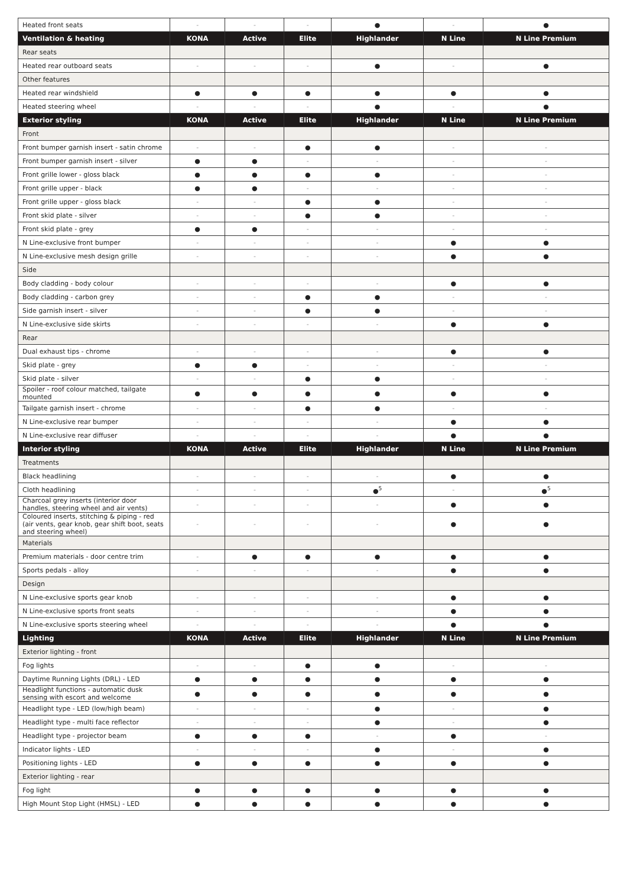| Heated front seats | - | - | - | ● | - | ● |
| Ventilation & heating | KONA | Active | Elite | Highlander | N Line | N Line Premium |
| Rear seats | | | | | | |
| Heated rear outboard seats | - | - | - | ● | - | ● |
| Other features | | | | | | |
| Heated rear windshield | ● | ● | ● | ● | ● | ● |
| Heated steering wheel | - | - | - | ● | - | ● |
| Exterior styling | KONA | Active | Elite | Highlander | N Line | N Line Premium |
| Front | | | | | | |
| Front bumper garnish insert - satin chrome | - | - | ● | ● | - | - |
| Front bumper garnish insert - silver | ● | ● | - | - | - | - |
| Front grille lower - gloss black | ● | ● | ● | ● | - | - |
| Front grille upper - black | ● | ● | - | - | - | - |
| Front grille upper - gloss black | - | - | ● | ● | - | - |
| Front skid plate - silver | - | - | ● | ● | - | - |
| Front skid plate - grey | ● | ● | - | - | - | - |
| N Line-exclusive front bumper | - | - | - | - | ● | ● |
| N Line-exclusive mesh design grille | - | - | - | - | ● | ● |
| Side | | | | | | |
| Body cladding - body colour | - | - | - | - | ● | ● |
| Body cladding - carbon grey | - | - | ● | ● | - | - |
| Side garnish insert - silver | - | - | ● | ● | - | - |
| N Line-exclusive side skirts | - | - | - | - | ● | ● |
| Rear | | | | | | |
| Dual exhaust tips - chrome | - | - | - | - | ● | ● |
| Skid plate - grey | ● | ● | - | - | - | - |
| Skid plate - silver | - | - | ● | ● | - | - |
| Spoiler - roof colour matched, tailgate mounted | ● | ● | ● | ● | ● | ● |
| Tailgate garnish insert - chrome | - | - | ● | ● | - | - |
| N Line-exclusive rear bumper | - | - | - | - | ● | ● |
| N Line-exclusive rear diffuser | - | - | - | - | ● | ● |
| Interior styling | KONA | Active | Elite | Highlander | N Line | N Line Premium |
| Treatments | | | | | | |
| Black headlining | - | - | - | - | ● | ● |
| Cloth headlining | - | - | - | ●<sup>5</sup> | - | ●<sup>5</sup> |
| Charcoal grey inserts (interior door handles, steering wheel and air vents) | - | - | - | - | ● | ● |
| Coloured inserts, stitching & piping - red (air vents, gear knob, gear shift boot, seats and steering wheel) | - | - | - | - | ● | ● |
| Materials | | | | | | |
| Premium materials - door centre trim | - | ● | ● | ● | ● | ● |
| Sports pedals - alloy | - | - | - | - | ● | ● |
| Design | | | | | | |
| N Line-exclusive sports gear knob | - | - | - | - | ● | ● |
| N Line-exclusive sports front seats | - | - | - | - | ● | ● |
| N Line-exclusive sports steering wheel | - | - | - | - | ● | ● |
| Lighting | KONA | Active | Elite | Highlander | N Line | N Line Premium |
| Exterior lighting - front | | | | | | |
| Fog lights | - | - | ● | ● | - | - |
| Daytime Running Lights (DRL) - LED | ● | ● | ● | ● | ● | ● |
| Headlight functions - automatic dusk sensing with escort and welcome | ● | ● | ● | ● | ● | ● |
| Headlight type - LED (low/high beam) | - | - | - | ● | - | ● |
| Headlight type - multi face reflector | - | - | - | ● | - | ● |
| Headlight type - projector beam | ● | ● | ● | - | ● | - |
| Indicator lights - LED | - | - | - | ● | - | ● |
| Positioning lights - LED | ● | ● | ● | ● | ● | ● |
| Exterior lighting - rear | | | | | | |
| Fog light | ● | ● | ● | ● | ● | ● |
| High Mount Stop Light (HMSL) - LED | ● | ● | ● | ● | ● | ● |